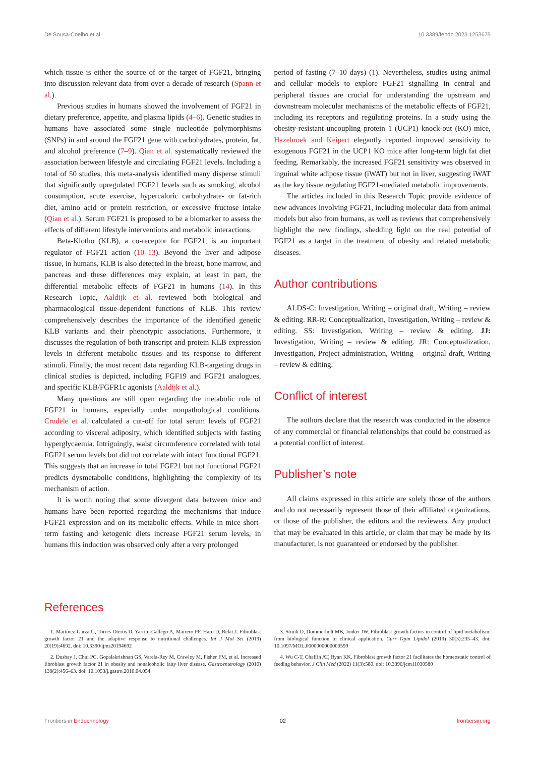De Sousa-Coelho et al. 10.3389/fendo.2023.1253675
which tissue is either the source of or the target of FGF21, bringing into discussion relevant data from over a decade of research (Spann et al.).
Previous studies in humans showed the involvement of FGF21 in dietary preference, appetite, and plasma lipids (4–6). Genetic studies in humans have associated some single nucleotide polymorphisms (SNPs) in and around the FGF21 gene with carbohydrates, protein, fat, and alcohol preference (7–9). Qian et al. systematically reviewed the association between lifestyle and circulating FGF21 levels. Including a total of 50 studies, this meta-analysis identified many disperse stimuli that significantly upregulated FGF21 levels such as smoking, alcohol consumption, acute exercise, hypercaloric carbohydrate- or fat-rich diet, amino acid or protein restriction, or excessive fructose intake (Qian et al.). Serum FGF21 is proposed to be a biomarker to assess the effects of different lifestyle interventions and metabolic interactions.
Beta-Klotho (KLB), a co-receptor for FGF21, is an important regulator of FGF21 action (10–13). Beyond the liver and adipose tissue, in humans, KLB is also detected in the breast, bone marrow, and pancreas and these differences may explain, at least in part, the differential metabolic effects of FGF21 in humans (14). In this Research Topic, Aaldijk et al. reviewed both biological and pharmacological tissue-dependent functions of KLB. This review comprehensively describes the importance of the identified genetic KLB variants and their phenotypic associations. Furthermore, it discusses the regulation of both transcript and protein KLB expression levels in different metabolic tissues and its response to different stimuli. Finally, the most recent data regarding KLB-targeting drugs in clinical studies is depicted, including FGF19 and FGF21 analogues, and specific KLB/FGFR1c agonists (Aaldijk et al.).
Many questions are still open regarding the metabolic role of FGF21 in humans, especially under nonpathological conditions. Crudele et al. calculated a cut-off for total serum levels of FGF21 according to visceral adiposity, which identified subjects with fasting hyperglycaemia. Intriguingly, waist circumference correlated with total FGF21 serum levels but did not correlate with intact functional FGF21. This suggests that an increase in total FGF21 but not functional FGF21 predicts dysmetabolic conditions, highlighting the complexity of its mechanism of action.
It is worth noting that some divergent data between mice and humans have been reported regarding the mechanisms that induce FGF21 expression and on its metabolic effects. While in mice short-term fasting and ketogenic diets increase FGF21 serum levels, in humans this induction was observed only after a very prolonged
period of fasting (7–10 days) (1). Nevertheless, studies using animal and cellular models to explore FGF21 signalling in central and peripheral tissues are crucial for understanding the upstream and downstream molecular mechanisms of the metabolic effects of FGF21, including its receptors and regulating proteins. In a study using the obesity-resistant uncoupling protein 1 (UCP1) knock-out (KO) mice, Hazebroek and Keipert elegantly reported improved sensitivity to exogenous FGF21 in the UCP1 KO mice after long-term high fat diet feeding. Remarkably, the increased FGF21 sensitivity was observed in inguinal white adipose tissue (iWAT) but not in liver, suggesting iWAT as the key tissue regulating FGF21-mediated metabolic improvements.
The articles included in this Research Topic provide evidence of new advances involving FGF21, including molecular data from animal models but also from humans, as well as reviews that comprehensively highlight the new findings, shedding light on the real potential of FGF21 as a target in the treatment of obesity and related metabolic diseases.
Author contributions
ALDS-C: Investigation, Writing – original draft, Writing – review & editing. RR-R: Conceptualization, Investigation, Writing – review & editing. SS: Investigation, Writing – review & editing. JJ: Investigation, Writing – review & editing. JR: Conceptualization, Investigation, Project administration, Writing – original draft, Writing – review & editing.
Conflict of interest
The authors declare that the research was conducted in the absence of any commercial or financial relationships that could be construed as a potential conflict of interest.
Publisher’s note
All claims expressed in this article are solely those of the authors and do not necessarily represent those of their affiliated organizations, or those of the publisher, the editors and the reviewers. Any product that may be evaluated in this article, or claim that may be made by its manufacturer, is not guaranteed or endorsed by the publisher.
References
1. Martínez-Garza Ú, Torres-Oteros D, Yarritu-Gallego A, Marrero PF, Haro D, Relat J. Fibroblast growth factor 21 and the adaptive response to nutritional challenges. Int J Mol Sci (2019) 20(19):4692. doi: 10.3390/ijms20194692
2. Dushay J, Chui PC, Gopalakrishnan GS, Varela-Rey M, Crawley M, Fisher FM, et al. Increased fibroblast growth factor 21 in obesity and nonalcoholic fatty liver disease. Gastroenterology (2010) 139(2):456–63. doi: 10.1053/j.gastro.2010.04.054
3. Struik D, Dommerholt MB, Jonker JW. Fibroblast growth factors in control of lipid metabolism: from biological function to clinical application. Curr Opin Lipidol (2019) 30(3):235–43. doi: 10.1097/MOL.0000000000000599
4. Wu C-T, Chaffin AT, Ryan KK. Fibroblast growth factor 21 facilitates the homeostatic control of feeding behavior. J Clin Med (2022) 11(3):580. doi: 10.3390/jcm11030580
Frontiers in Endocrinology 02 frontiersin.org